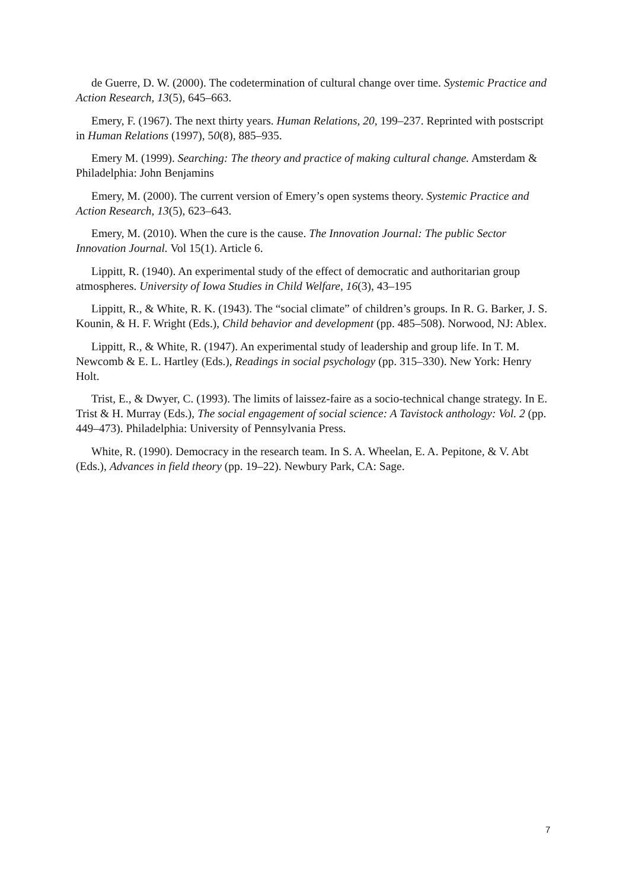de Guerre, D. W. (2000). The codetermination of cultural change over time. Systemic Practice and Action Research, 13(5), 645–663.
Emery, F. (1967). The next thirty years. Human Relations, 20, 199–237. Reprinted with postscript in Human Relations (1997), 50(8), 885–935.
Emery M. (1999). Searching: The theory and practice of making cultural change. Amsterdam & Philadelphia: John Benjamins
Emery, M. (2000). The current version of Emery’s open systems theory. Systemic Practice and Action Research, 13(5), 623–643.
Emery, M. (2010). When the cure is the cause. The Innovation Journal: The public Sector Innovation Journal. Vol 15(1). Article 6.
Lippitt, R. (1940). An experimental study of the effect of democratic and authoritarian group atmospheres. University of Iowa Studies in Child Welfare, 16(3), 43–195
Lippitt, R., & White, R. K. (1943). The “social climate” of children’s groups. In R. G. Barker, J. S. Kounin, & H. F. Wright (Eds.), Child behavior and development (pp. 485–508). Norwood, NJ: Ablex.
Lippitt, R., & White, R. (1947). An experimental study of leadership and group life. In T. M. Newcomb & E. L. Hartley (Eds.), Readings in social psychology (pp. 315–330). New York: Henry Holt.
Trist, E., & Dwyer, C. (1993). The limits of laissez-faire as a socio-technical change strategy. In E. Trist & H. Murray (Eds.), The social engagement of social science: A Tavistock anthology: Vol. 2 (pp. 449–473). Philadelphia: University of Pennsylvania Press.
White, R. (1990). Democracy in the research team. In S. A. Wheelan, E. A. Pepitone, & V. Abt (Eds.), Advances in field theory (pp. 19–22). Newbury Park, CA: Sage.
7